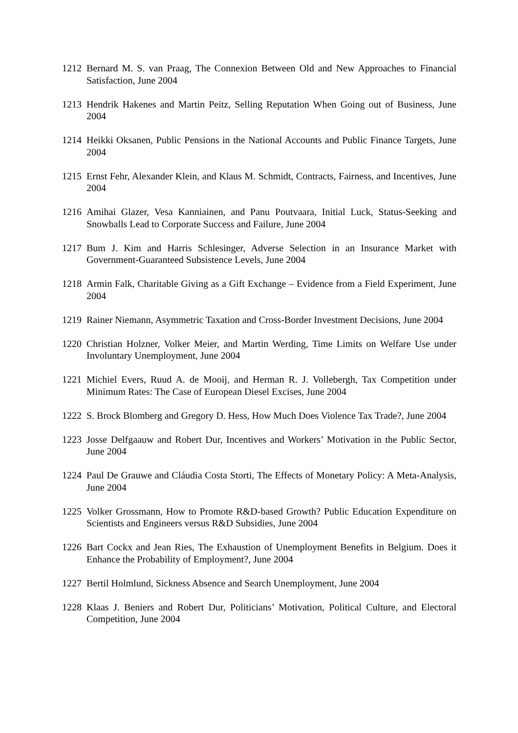1212 Bernard M. S. van Praag, The Connexion Between Old and New Approaches to Financial Satisfaction, June 2004
1213 Hendrik Hakenes and Martin Peitz, Selling Reputation When Going out of Business, June 2004
1214 Heikki Oksanen, Public Pensions in the National Accounts and Public Finance Targets, June 2004
1215 Ernst Fehr, Alexander Klein, and Klaus M. Schmidt, Contracts, Fairness, and Incentives, June 2004
1216 Amihai Glazer, Vesa Kanniainen, and Panu Poutvaara, Initial Luck, Status-Seeking and Snowballs Lead to Corporate Success and Failure, June 2004
1217 Bum J. Kim and Harris Schlesinger, Adverse Selection in an Insurance Market with Government-Guaranteed Subsistence Levels, June 2004
1218 Armin Falk, Charitable Giving as a Gift Exchange – Evidence from a Field Experiment, June 2004
1219 Rainer Niemann, Asymmetric Taxation and Cross-Border Investment Decisions, June 2004
1220 Christian Holzner, Volker Meier, and Martin Werding, Time Limits on Welfare Use under Involuntary Unemployment, June 2004
1221 Michiel Evers, Ruud A. de Mooij, and Herman R. J. Vollebergh, Tax Competition under Minimum Rates: The Case of European Diesel Excises, June 2004
1222 S. Brock Blomberg and Gregory D. Hess, How Much Does Violence Tax Trade?, June 2004
1223 Josse Delfgaauw and Robert Dur, Incentives and Workers’ Motivation in the Public Sector, June 2004
1224 Paul De Grauwe and Cláudia Costa Storti, The Effects of Monetary Policy: A Meta-Analysis, June 2004
1225 Volker Grossmann, How to Promote R&D-based Growth? Public Education Expenditure on Scientists and Engineers versus R&D Subsidies, June 2004
1226 Bart Cockx and Jean Ries, The Exhaustion of Unemployment Benefits in Belgium. Does it Enhance the Probability of Employment?, June 2004
1227 Bertil Holmlund, Sickness Absence and Search Unemployment, June 2004
1228 Klaas J. Beniers and Robert Dur, Politicians’ Motivation, Political Culture, and Electoral Competition, June 2004